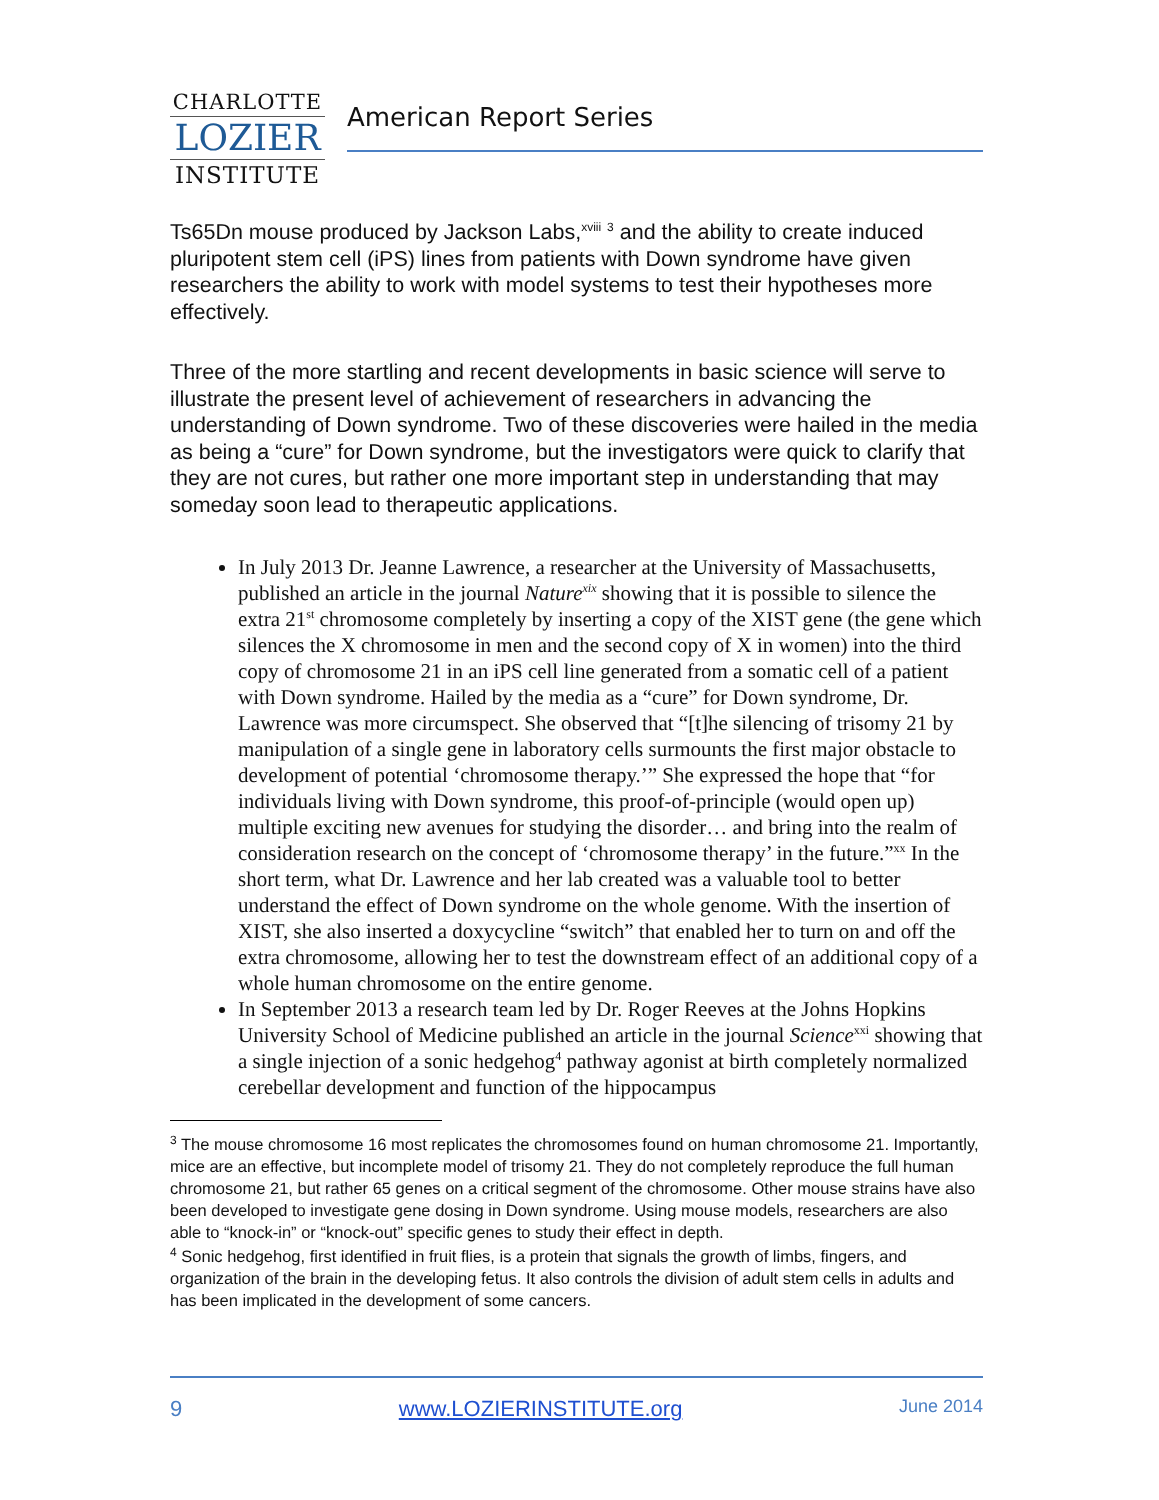CHARLOTTE
LOZIER
INSTITUTE
American Report Series
Ts65Dn mouse produced by Jackson Labs,<sup>xviii</sup> <sup>3</sup> and the ability to create induced pluripotent stem cell (iPS) lines from patients with Down syndrome have given researchers the ability to work with model systems to test their hypotheses more effectively.
Three of the more startling and recent developments in basic science will serve to illustrate the present level of achievement of researchers in advancing the understanding of Down syndrome. Two of these discoveries were hailed in the media as being a “cure” for Down syndrome, but the investigators were quick to clarify that they are not cures, but rather one more important step in understanding that may someday soon lead to therapeutic applications.
In July 2013 Dr. Jeanne Lawrence, a researcher at the University of Massachusetts, published an article in the journal Nature<sup>xix</sup> showing that it is possible to silence the extra 21<sup>st</sup> chromosome completely by inserting a copy of the XIST gene (the gene which silences the X chromosome in men and the second copy of X in women) into the third copy of chromosome 21 in an iPS cell line generated from a somatic cell of a patient with Down syndrome. Hailed by the media as a “cure” for Down syndrome, Dr. Lawrence was more circumspect. She observed that “[t]he silencing of trisomy 21 by manipulation of a single gene in laboratory cells surmounts the first major obstacle to development of potential ‘chromosome therapy.’” She expressed the hope that “for individuals living with Down syndrome, this proof-of-principle (would open up) multiple exciting new avenues for studying the disorder… and bring into the realm of consideration research on the concept of ‘chromosome therapy’ in the future.”<sup>xx</sup> In the short term, what Dr. Lawrence and her lab created was a valuable tool to better understand the effect of Down syndrome on the whole genome. With the insertion of XIST, she also inserted a doxycycline “switch” that enabled her to turn on and off the extra chromosome, allowing her to test the downstream effect of an additional copy of a whole human chromosome on the entire genome.
In September 2013 a research team led by Dr. Roger Reeves at the Johns Hopkins University School of Medicine published an article in the journal Science<sup>xxi</sup> showing that a single injection of a sonic hedgehog<sup>4</sup> pathway agonist at birth completely normalized cerebellar development and function of the hippocampus
<sup>3</sup> The mouse chromosome 16 most replicates the chromosomes found on human chromosome 21. Importantly, mice are an effective, but incomplete model of trisomy 21. They do not completely reproduce the full human chromosome 21, but rather 65 genes on a critical segment of the chromosome. Other mouse strains have also been developed to investigate gene dosing in Down syndrome. Using mouse models, researchers are also able to “knock-in” or “knock-out” specific genes to study their effect in depth.
<sup>4</sup> Sonic hedgehog, first identified in fruit flies, is a protein that signals the growth of limbs, fingers, and organization of the brain in the developing fetus. It also controls the division of adult stem cells in adults and has been implicated in the development of some cancers.
9 www.LOZIERINSTITUTE.org June 2014